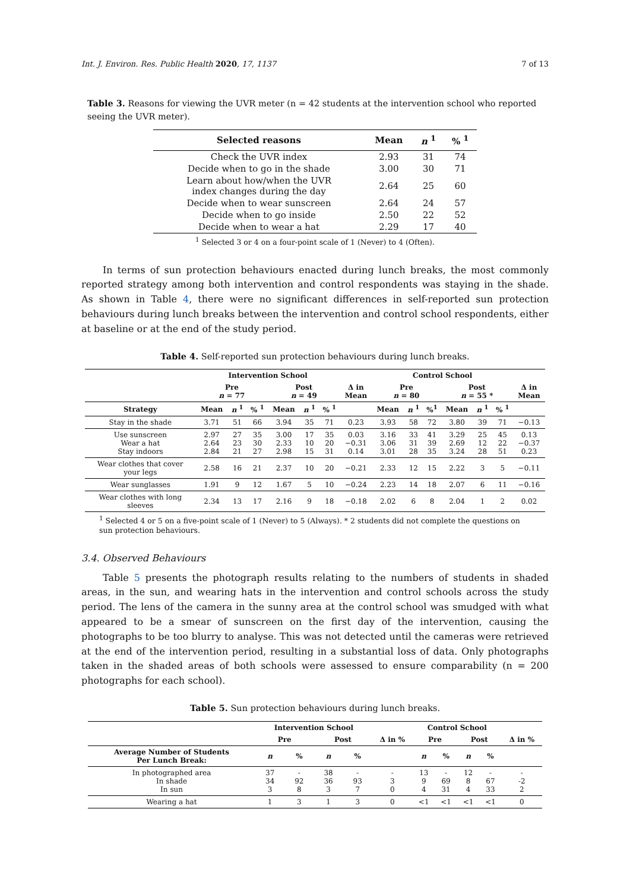Int. J. Environ. Res. Public Health 2020, 17, 1137 7 of 13
Table 3. Reasons for viewing the UVR meter (n = 42 students at the intervention school who reported seeing the UVR meter).
| Selected reasons | Mean | n <sup>1</sup> | % <sup>1</sup> |
| --- | --- | --- | --- |
| Check the UVR index | 2.93 | 31 | 74 |
| Decide when to go in the shade | 3.00 | 30 | 71 |
| Learn about how/when the UVR index changes during the day | 2.64 | 25 | 60 |
| Decide when to wear sunscreen | 2.64 | 24 | 57 |
| Decide when to go inside | 2.50 | 22 | 52 |
| Decide when to wear a hat | 2.29 | 17 | 40 |
<sup>1</sup> Selected 3 or 4 on a four-point scale of 1 (Never) to 4 (Often).
In terms of sun protection behaviours enacted during lunch breaks, the most commonly reported strategy among both intervention and control respondents was staying in the shade. As shown in Table 4, there were no significant differences in self-reported sun protection behaviours during lunch breaks between the intervention and control school respondents, either at baseline or at the end of the study period.
Table 4. Self-reported sun protection behaviours during lunch breaks.
| | Intervention School | | | | | | | Control School | | | | | | |
| --- | --- | --- | --- | --- | --- | --- | --- | --- | --- | --- | --- | --- | --- | --- |
| | Pre n = 77 | | | Post n = 49 | | | Δ in Mean | Pre n = 80 | | | Post n = 55 * | | | Δ in Mean |
| Strategy | Mean | n <sup>1</sup> | % <sup>1</sup> | Mean | n <sup>1</sup> | % <sup>1</sup> | | Mean | n <sup>1</sup> | %<sup>1</sup> | Mean | n <sup>1</sup> | % <sup>1</sup> | |
| Stay in the shade | 3.71 | 51 | 66 | 3.94 | 35 | 71 | 0.23 | 3.93 | 58 | 72 | 3.80 | 39 | 71 | −0.13 |
| Use sunscreen Wear a hat Stay indoors | 2.97 2.64 2.84 | 27 23 21 | 35 30 27 | 3.00 2.33 2.98 | 17 10 15 | 35 20 31 | 0.03 −0.31 0.14 | 3.16 3.06 3.01 | 33 31 28 | 41 39 35 | 3.29 2.69 3.24 | 25 12 28 | 45 22 51 | 0.13 −0.37 0.23 |
| Wear clothes that cover your legs | 2.58 | 16 | 21 | 2.37 | 10 | 20 | −0.21 | 2.33 | 12 | 15 | 2.22 | 3 | 5 | −0.11 |
| Wear sunglasses | 1.91 | 9 | 12 | 1.67 | 5 | 10 | −0.24 | 2.23 | 14 | 18 | 2.07 | 6 | 11 | −0.16 |
| Wear clothes with long sleeves | 2.34 | 13 | 17 | 2.16 | 9 | 18 | −0.18 | 2.02 | 6 | 8 | 2.04 | 1 | 2 | 0.02 |
<sup>1</sup> Selected 4 or 5 on a five-point scale of 1 (Never) to 5 (Always). * 2 students did not complete the questions on sun protection behaviours.
3.4. Observed Behaviours
Table 5 presents the photograph results relating to the numbers of students in shaded areas, in the sun, and wearing hats in the intervention and control schools across the study period. The lens of the camera in the sunny area at the control school was smudged with what appeared to be a smear of sunscreen on the first day of the intervention, causing the photographs to be too blurry to analyse. This was not detected until the cameras were retrieved at the end of the intervention period, resulting in a substantial loss of data. Only photographs taken in the shaded areas of both schools were assessed to ensure comparability (n = 200 photographs for each school).
Table 5. Sun protection behaviours during lunch breaks.
| | Intervention School | | | | | Control School | | | | |
| --- | --- | --- | --- | --- | --- | --- | --- | --- | --- | --- |
| | Pre | | Post | | Δ in % | Pre | | Post | | Δ in % |
| Average Number of Students Per Lunch Break: | n | % | n | % | | n | % | n | % | |
| In photographed area In shade In sun | 37 34 3 | - 92 8 | 38 36 3 | - 93 7 | - 3 0 | 13 9 4 | - 69 31 | 12 8 4 | - 67 33 | - -2 2 |
| Wearing a hat | 1 | 3 | 1 | 3 | 0 | <1 | <1 | <1 | <1 | 0 |